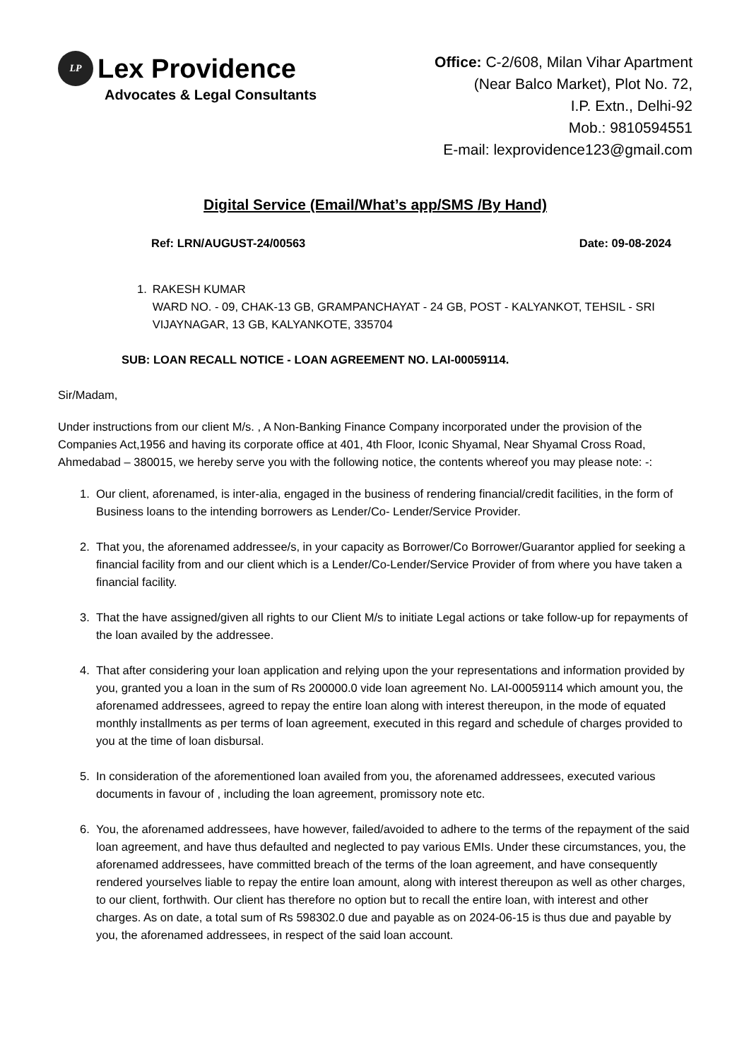LP
Lex Providence
Advocates & Legal Consultants
Office: C-2/608, Milan Vihar Apartment
(Near Balco Market), Plot No. 72,
I.P. Extn., Delhi-92
Mob.: 9810594551
E-mail: lexprovidence123@gmail.com
Digital Service (Email/What’s app/SMS /By Hand)
Ref: LRN/AUGUST-24/00563 Date: 09-08-2024
1. RAKESH KUMAR
WARD NO. - 09, CHAK-13 GB, GRAMPANCHAYAT - 24 GB, POST - KALYANKOT, TEHSIL - SRI VIJAYNAGAR, 13 GB, KALYANKOTE, 335704
SUB: LOAN RECALL NOTICE - LOAN AGREEMENT NO. LAI-00059114.
Sir/Madam,
Under instructions from our client M/s. , A Non-Banking Finance Company incorporated under the provision of the Companies Act,1956 and having its corporate office at 401, 4th Floor, Iconic Shyamal, Near Shyamal Cross Road, Ahmedabad – 380015, we hereby serve you with the following notice, the contents whereof you may please note: -:
1. Our client, aforenamed, is inter-alia, engaged in the business of rendering financial/credit facilities, in the form of Business loans to the intending borrowers as Lender/Co- Lender/Service Provider.
2. That you, the aforenamed addressee/s, in your capacity as Borrower/Co Borrower/Guarantor applied for seeking a financial facility from and our client which is a Lender/Co-Lender/Service Provider of from where you have taken a financial facility.
3. That the have assigned/given all rights to our Client M/s to initiate Legal actions or take follow-up for repayments of the loan availed by the addressee.
4. That after considering your loan application and relying upon the your representations and information provided by you, granted you a loan in the sum of Rs 200000.0 vide loan agreement No. LAI-00059114 which amount you, the aforenamed addressees, agreed to repay the entire loan along with interest thereupon, in the mode of equated monthly installments as per terms of loan agreement, executed in this regard and schedule of charges provided to you at the time of loan disbursal.
5. In consideration of the aforementioned loan availed from you, the aforenamed addressees, executed various documents in favour of , including the loan agreement, promissory note etc.
6. You, the aforenamed addressees, have however, failed/avoided to adhere to the terms of the repayment of the said loan agreement, and have thus defaulted and neglected to pay various EMIs. Under these circumstances, you, the aforenamed addressees, have committed breach of the terms of the loan agreement, and have consequently rendered yourselves liable to repay the entire loan amount, along with interest thereupon as well as other charges, to our client, forthwith. Our client has therefore no option but to recall the entire loan, with interest and other charges. As on date, a total sum of Rs 598302.0 due and payable as on 2024-06-15 is thus due and payable by you, the aforenamed addressees, in respect of the said loan account.